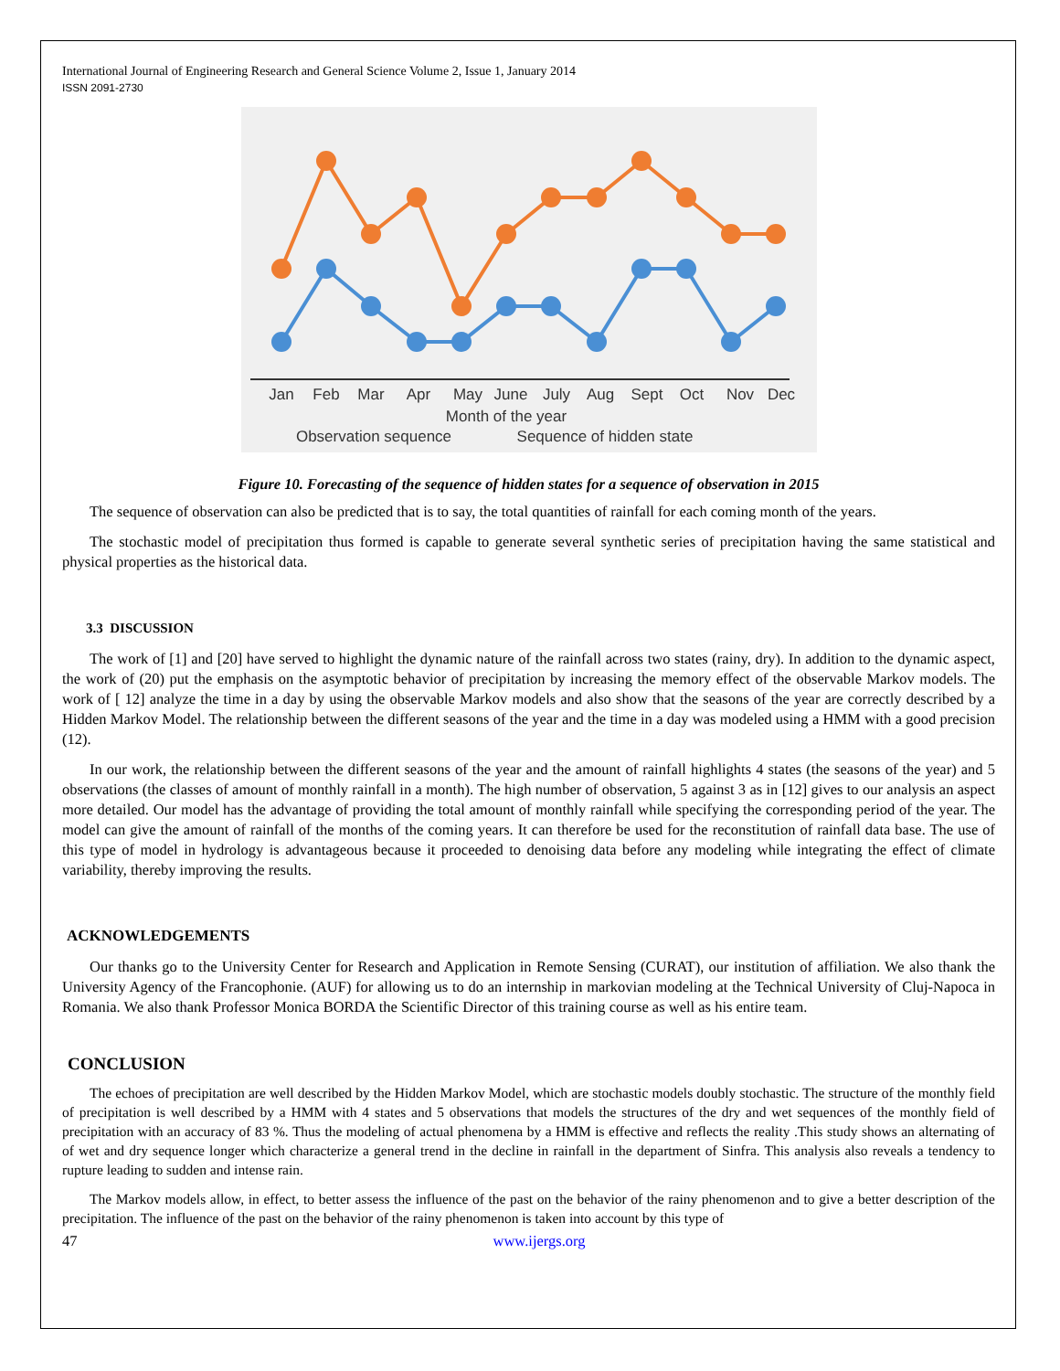International Journal of Engineering Research and General Science Volume 2, Issue 1, January 2014
ISSN 2091-2730
Jan
Feb
Mar
Apr
May
June
July
Aug
Sept
Oct
Nov
Dec
Month of the year
Observation sequence
Sequence of hidden state
Figure 10. Forecasting of the sequence of hidden states for a sequence of observation in 2015
The sequence of observation can also be predicted that is to say, the total quantities of rainfall for each coming month of the years.
The stochastic model of precipitation thus formed is capable to generate several synthetic series of precipitation having the same statistical and physical properties as the historical data.
3.3 DISCUSSION
The work of [1] and [20] have served to highlight the dynamic nature of the rainfall across two states (rainy, dry). In addition to the dynamic aspect, the work of (20) put the emphasis on the asymptotic behavior of precipitation by increasing the memory effect of the observable Markov models. The work of [ 12] analyze the time in a day by using the observable Markov models and also show that the seasons of the year are correctly described by a Hidden Markov Model. The relationship between the different seasons of the year and the time in a day was modeled using a HMM with a good precision (12).
In our work, the relationship between the different seasons of the year and the amount of rainfall highlights 4 states (the seasons of the year) and 5 observations (the classes of amount of monthly rainfall in a month). The high number of observation, 5 against 3 as in [12] gives to our analysis an aspect more detailed. Our model has the advantage of providing the total amount of monthly rainfall while specifying the corresponding period of the year. The model can give the amount of rainfall of the months of the coming years. It can therefore be used for the reconstitution of rainfall data base. The use of this type of model in hydrology is advantageous because it proceeded to denoising data before any modeling while integrating the effect of climate variability, thereby improving the results.
ACKNOWLEDGEMENTS
Our thanks go to the University Center for Research and Application in Remote Sensing (CURAT), our institution of affiliation. We also thank the University Agency of the Francophonie. (AUF) for allowing us to do an internship in markovian modeling at the Technical University of Cluj-Napoca in Romania. We also thank Professor Monica BORDA the Scientific Director of this training course as well as his entire team.
CONCLUSION
The echoes of precipitation are well described by the Hidden Markov Model, which are stochastic models doubly stochastic. The structure of the monthly field of precipitation is well described by a HMM with 4 states and 5 observations that models the structures of the dry and wet sequences of the monthly field of precipitation with an accuracy of 83 %. Thus the modeling of actual phenomena by a HMM is effective and reflects the reality .This study shows an alternating of of wet and dry sequence longer which characterize a general trend in the decline in rainfall in the department of Sinfra. This analysis also reveals a tendency to rupture leading to sudden and intense rain.
The Markov models allow, in effect, to better assess the influence of the past on the behavior of the rainy phenomenon and to give a better description of the precipitation. The influence of the past on the behavior of the rainy phenomenon is taken into account by this type of
47 www.ijergs.org